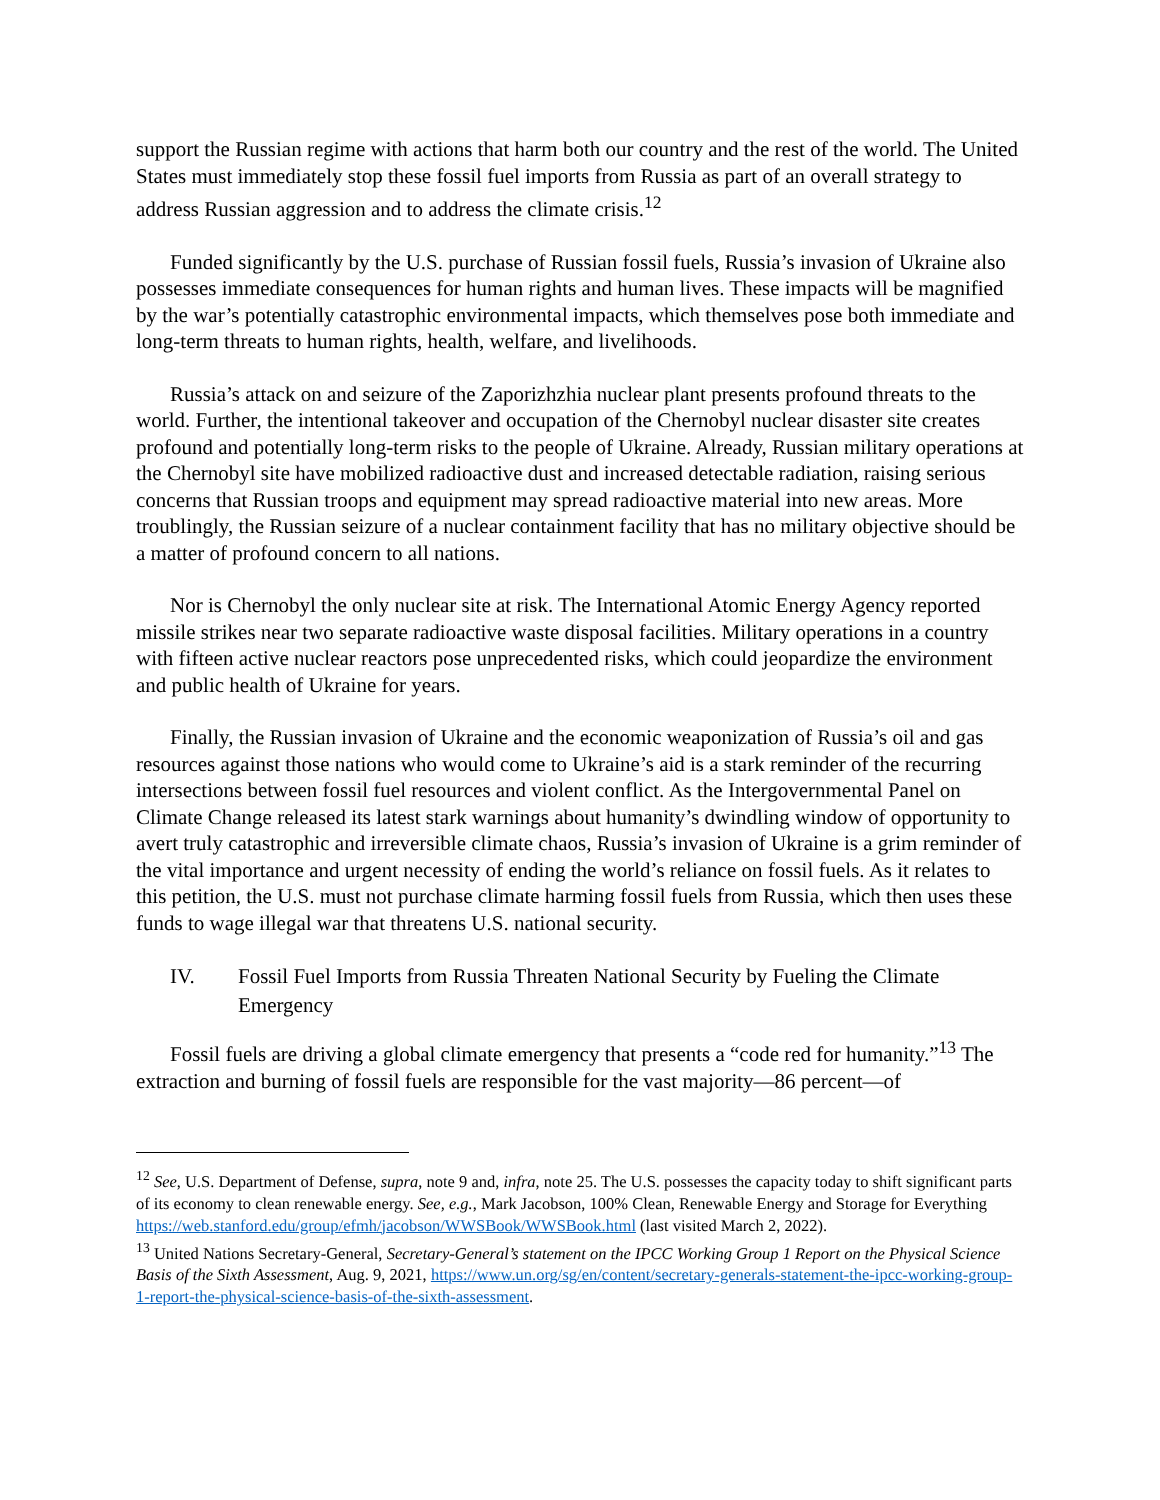support the Russian regime with actions that harm both our country and the rest of the world. The United States must immediately stop these fossil fuel imports from Russia as part of an overall strategy to address Russian aggression and to address the climate crisis.<sup>12</sup>
Funded significantly by the U.S. purchase of Russian fossil fuels, Russia’s invasion of Ukraine also possesses immediate consequences for human rights and human lives. These impacts will be magnified by the war’s potentially catastrophic environmental impacts, which themselves pose both immediate and long-term threats to human rights, health, welfare, and livelihoods.
Russia’s attack on and seizure of the Zaporizhzhia nuclear plant presents profound threats to the world. Further, the intentional takeover and occupation of the Chernobyl nuclear disaster site creates profound and potentially long-term risks to the people of Ukraine. Already, Russian military operations at the Chernobyl site have mobilized radioactive dust and increased detectable radiation, raising serious concerns that Russian troops and equipment may spread radioactive material into new areas. More troublingly, the Russian seizure of a nuclear containment facility that has no military objective should be a matter of profound concern to all nations.
Nor is Chernobyl the only nuclear site at risk. The International Atomic Energy Agency reported missile strikes near two separate radioactive waste disposal facilities. Military operations in a country with fifteen active nuclear reactors pose unprecedented risks, which could jeopardize the environment and public health of Ukraine for years.
Finally, the Russian invasion of Ukraine and the economic weaponization of Russia’s oil and gas resources against those nations who would come to Ukraine’s aid is a stark reminder of the recurring intersections between fossil fuel resources and violent conflict. As the Intergovernmental Panel on Climate Change released its latest stark warnings about humanity’s dwindling window of opportunity to avert truly catastrophic and irreversible climate chaos, Russia’s invasion of Ukraine is a grim reminder of the vital importance and urgent necessity of ending the world’s reliance on fossil fuels. As it relates to this petition, the U.S. must not purchase climate harming fossil fuels from Russia, which then uses these funds to wage illegal war that threatens U.S. national security.
IV. Fossil Fuel Imports from Russia Threaten National Security by Fueling the Climate Emergency
Fossil fuels are driving a global climate emergency that presents a “code red for humanity.”<sup>13</sup> The extraction and burning of fossil fuels are responsible for the vast majority—86 percent—of
<sup>12</sup> See, U.S. Department of Defense, supra, note 9 and, infra, note 25. The U.S. possesses the capacity today to shift significant parts of its economy to clean renewable energy. See, e.g., Mark Jacobson, 100% Clean, Renewable Energy and Storage for Everything https://web.stanford.edu/group/efmh/jacobson/WWSBook/WWSBook.html (last visited March 2, 2022).
<sup>13</sup> United Nations Secretary-General, Secretary-General’s statement on the IPCC Working Group 1 Report on the Physical Science Basis of the Sixth Assessment, Aug. 9, 2021, https://www.un.org/sg/en/content/secretary-generals-statement-the-ipcc-working-group-1-report-the-physical-science-basis-of-the-sixth-assessment.